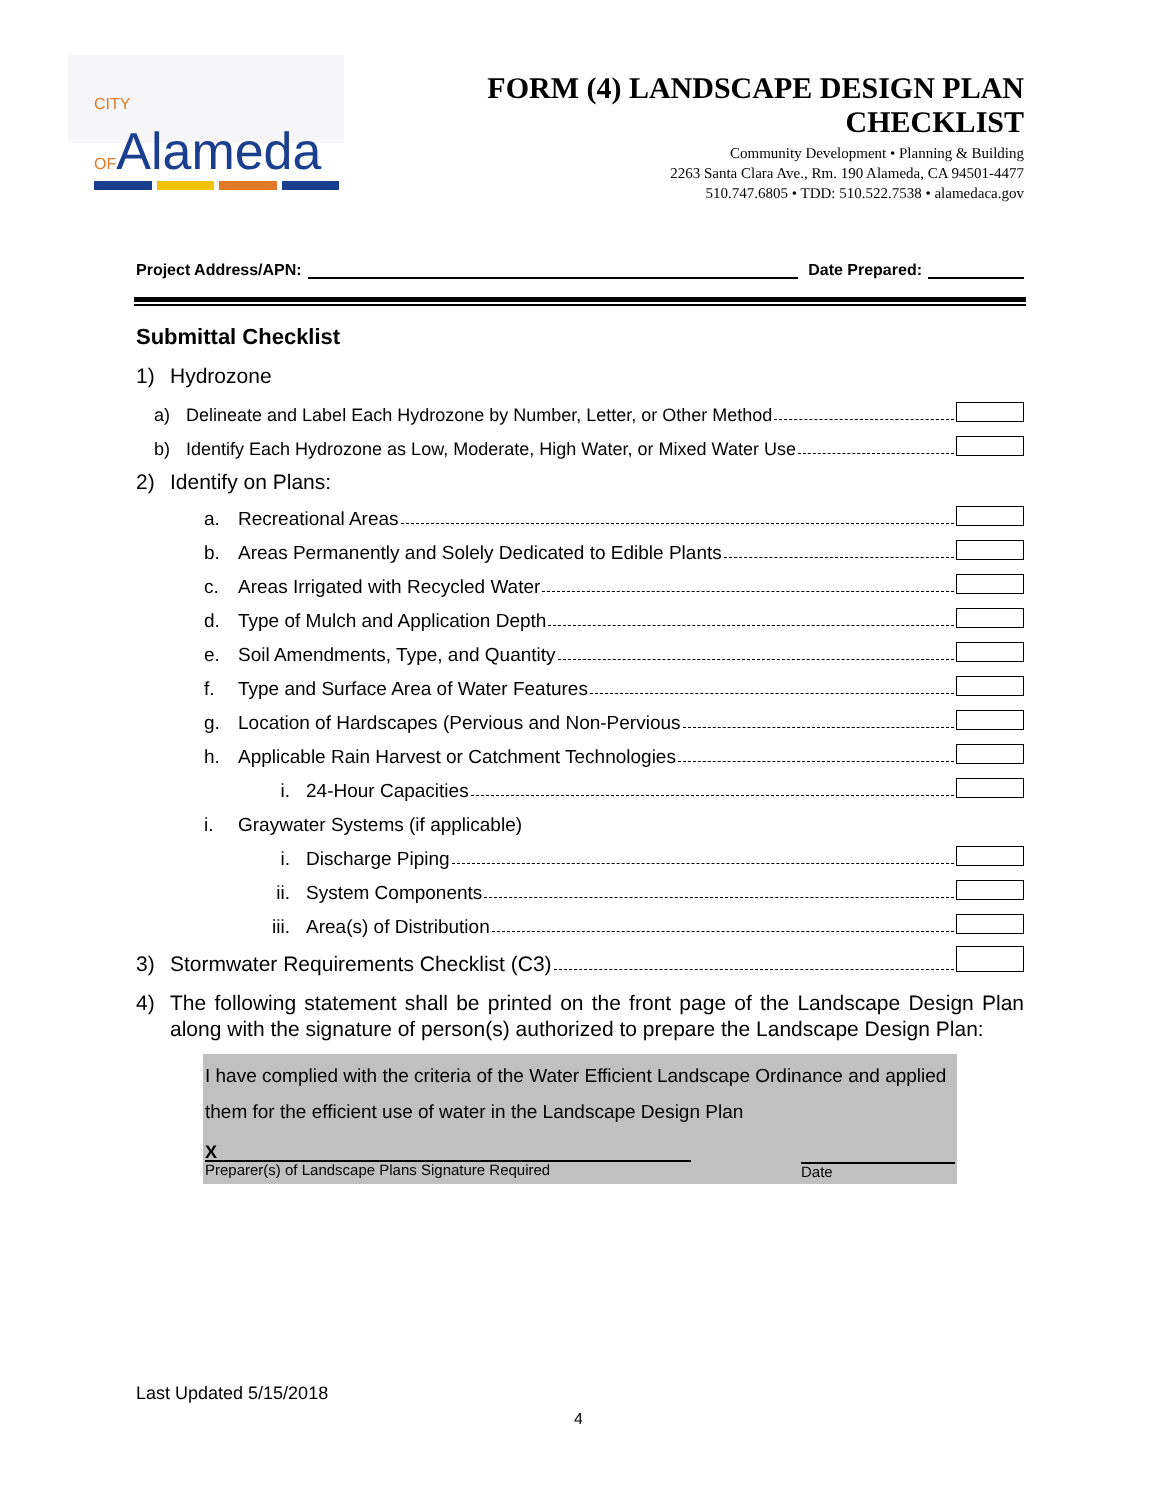CITY OFAlameda
FORM (4) LANDSCAPE DESIGN PLAN CHECKLIST
Community Development • Planning & Building
2263 Santa Clara Ave., Rm. 190 Alameda, CA 94501-4477
510.747.6805 • TDD: 510.522.7538 • alamedaca.gov
Project Address/APN: Date Prepared:
Submittal Checklist
1) Hydrozone
a) Delineate and Label Each Hydrozone by Number, Letter, or Other Method
b) Identify Each Hydrozone as Low, Moderate, High Water, or Mixed Water Use
2) Identify on Plans:
a. Recreational Areas
b. Areas Permanently and Solely Dedicated to Edible Plants
c. Areas Irrigated with Recycled Water
d. Type of Mulch and Application Depth
e. Soil Amendments, Type, and Quantity
f. Type and Surface Area of Water Features
g. Location of Hardscapes (Pervious and Non-Pervious
h. Applicable Rain Harvest or Catchment Technologies
i. 24-Hour Capacities
i. Graywater Systems (if applicable)
i. Discharge Piping
ii. System Components
iii. Area(s) of Distribution
3) Stormwater Requirements Checklist (C3)
4) The following statement shall be printed on the front page of the Landscape Design Plan along with the signature of person(s) authorized to prepare the Landscape Design Plan:
I have complied with the criteria of the Water Efficient Landscape Ordinance and applied them for the efficient use of water in the Landscape Design Plan
X
Preparer(s) of Landscape Plans Signature Required
Date
Last Updated 5/15/2018
4